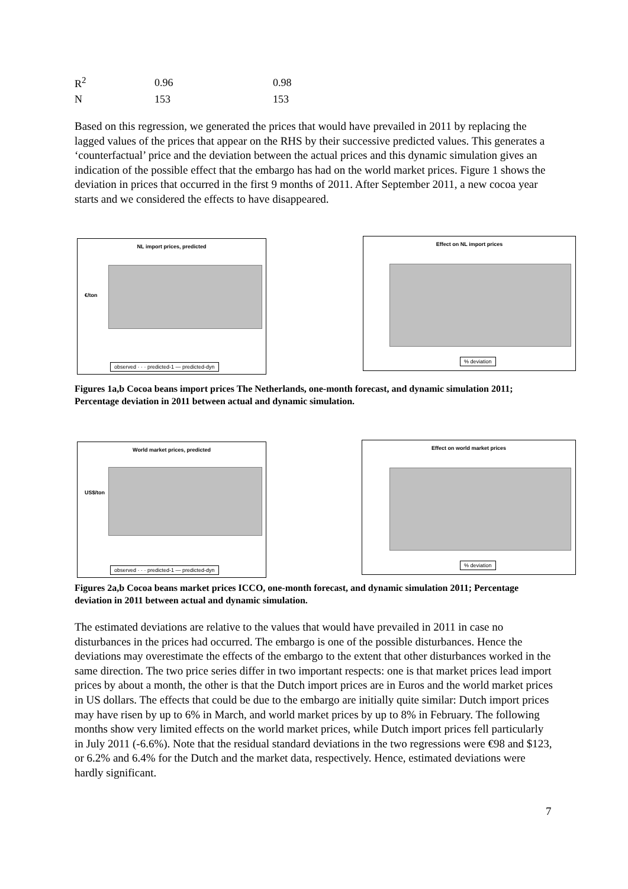| R<sup>2</sup> | 0.96 | 0.98 |
| N | 153 | 153 |
Based on this regression, we generated the prices that would have prevailed in 2011 by replacing the lagged values of the prices that appear on the RHS by their successive predicted values. This generates a ‘counterfactual’ price and the deviation between the actual prices and this dynamic simulation gives an indication of the possible effect that the embargo has had on the world market prices. Figure 1 shows the deviation in prices that occurred in the first 9 months of 2011. After September 2011, a new cocoa year starts and we considered the effects to have disappeared.
NL import prices, predicted
€/ton
observed · · · predicted-1 — predicted-dyn
Effect on NL import prices
% deviation
Figures 1a,b Cocoa beans import prices The Netherlands, one-month forecast, and dynamic simulation 2011; Percentage deviation in 2011 between actual and dynamic simulation.
World market prices, predicted
US$/ton
observed · · · predicted-1 — predicted-dyn
Effect on world market prices
% deviation
Figures 2a,b Cocoa beans market prices ICCO, one-month forecast, and dynamic simulation 2011; Percentage deviation in 2011 between actual and dynamic simulation.
The estimated deviations are relative to the values that would have prevailed in 2011 in case no disturbances in the prices had occurred. The embargo is one of the possible disturbances. Hence the deviations may overestimate the effects of the embargo to the extent that other disturbances worked in the same direction. The two price series differ in two important respects: one is that market prices lead import prices by about a month, the other is that the Dutch import prices are in Euros and the world market prices in US dollars. The effects that could be due to the embargo are initially quite similar: Dutch import prices may have risen by up to 6% in March, and world market prices by up to 8% in February. The following months show very limited effects on the world market prices, while Dutch import prices fell particularly in July 2011 (-6.6%). Note that the residual standard deviations in the two regressions were €98 and $123, or 6.2% and 6.4% for the Dutch and the market data, respectively. Hence, estimated deviations were hardly significant.
7